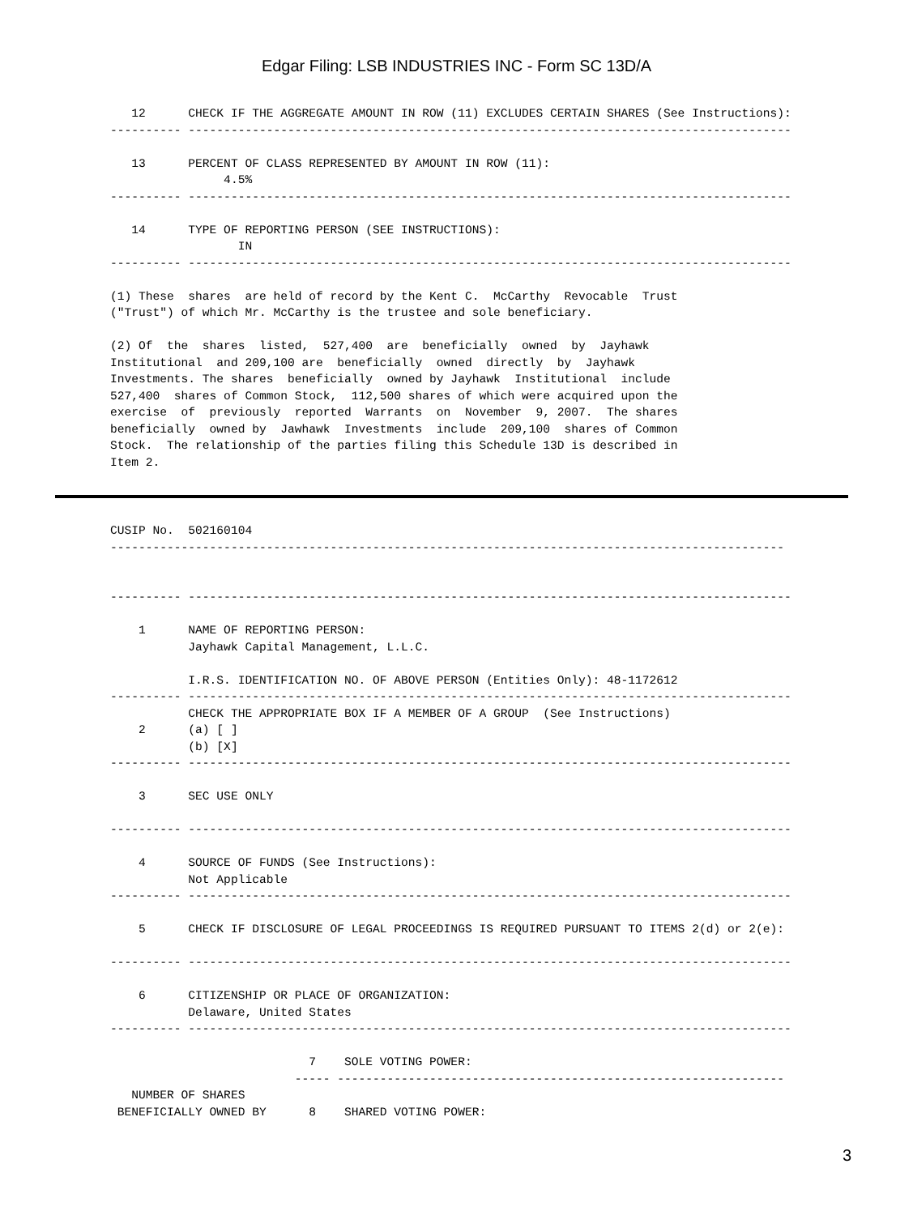Edgar Filing: LSB INDUSTRIES INC - Form SC 13D/A
   12      CHECK IF THE AGGREGATE AMOUNT IN ROW (11) EXCLUDES CERTAIN SHARES (See Instructions):
---------- -------------------------------------------------------------------------------------

   13      PERCENT OF CLASS REPRESENTED BY AMOUNT IN ROW (11):
                4.5%
---------- -------------------------------------------------------------------------------------

   14      TYPE OF REPORTING PERSON (SEE INSTRUCTIONS):
                  IN
---------- -------------------------------------------------------------------------------------

(1) These  shares  are held of record by the Kent C.  McCarthy  Revocable  Trust
("Trust") of which Mr. McCarthy is the trustee and sole beneficiary.

(2) Of  the  shares  listed,  527,400  are  beneficially  owned  by  Jayhawk
Institutional  and 209,100 are  beneficially  owned  directly  by  Jayhawk
Investments. The shares  beneficially  owned by Jayhawk  Institutional  include
527,400  shares of Common Stock,  112,500 shares of which were acquired upon the
exercise  of  previously  reported  Warrants  on  November  9, 2007.  The shares
beneficially  owned by  Jawhawk  Investments  include  209,100  shares of Common
Stock.  The relationship of the parties filing this Schedule 13D is described in
Item 2.
CUSIP No.  502160104
-----------------------------------------------------------------------------------------------


---------- -------------------------------------------------------------------------------------

    1      NAME OF REPORTING PERSON:
           Jayhawk Capital Management, L.L.C.

           I.R.S. IDENTIFICATION NO. OF ABOVE PERSON (Entities Only): 48-1172612
---------- -------------------------------------------------------------------------------------
           CHECK THE APPROPRIATE BOX IF A MEMBER OF A GROUP  (See Instructions)
    2      (a) [ ]
           (b) [X]
---------- -------------------------------------------------------------------------------------

    3      SEC USE ONLY

---------- -------------------------------------------------------------------------------------

    4      SOURCE OF FUNDS (See Instructions):
           Not Applicable
---------- -------------------------------------------------------------------------------------

    5      CHECK IF DISCLOSURE OF LEGAL PROCEEDINGS IS REQUIRED PURSUANT TO ITEMS 2(d) or 2(e):

---------- -------------------------------------------------------------------------------------

    6      CITIZENSHIP OR PLACE OF ORGANIZATION:
           Delaware, United States
---------- -------------------------------------------------------------------------------------

                            7    SOLE VOTING POWER:
                          ----- ---------------------------------------------------------------
   NUMBER OF SHARES
 BENEFICIALLY OWNED BY      8    SHARED VOTING POWER:
3